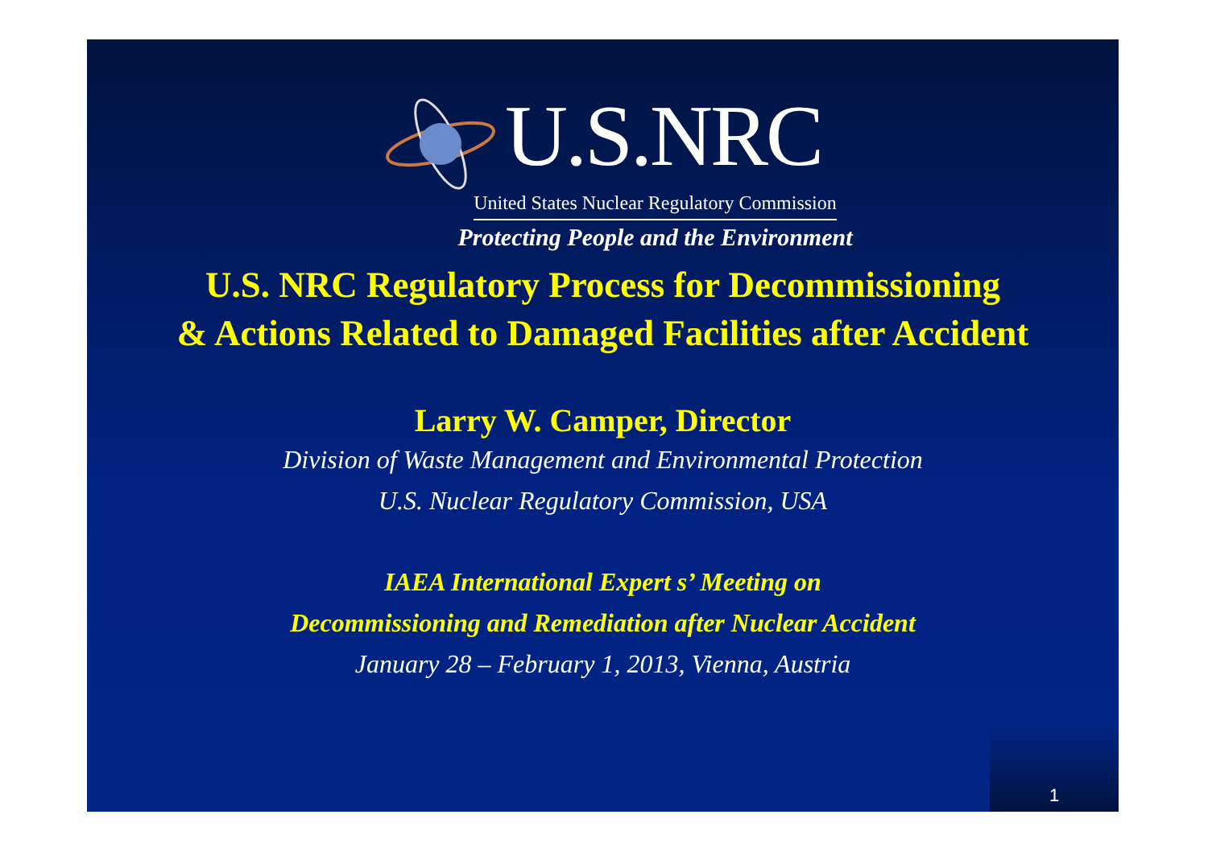U.S.NRC
United States Nuclear Regulatory Commission
Protecting People and the Environment
U.S. NRC Regulatory Process for Decommissioning
& Actions Related to Damaged Facilities after Accident
Larry W. Camper, Director
Division of Waste Management and Environmental Protection
U.S. Nuclear Regulatory Commission, USA
IAEA International Expert s’ Meeting on
Decommissioning and Remediation after Nuclear Accident
January 28 – February 1, 2013, Vienna, Austria
1